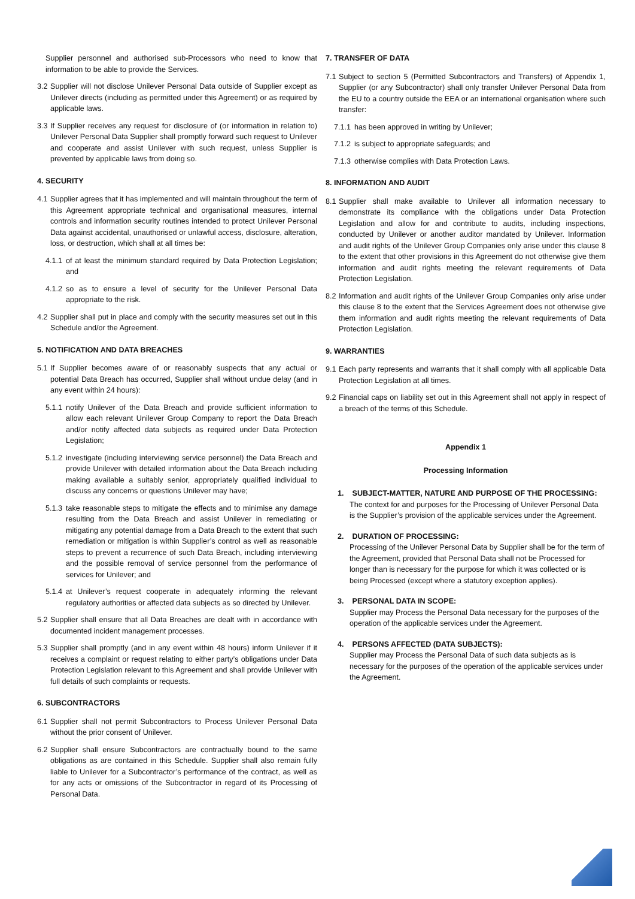Supplier personnel and authorised sub-Processors who need to know that information to be able to provide the Services.
3.2 Supplier will not disclose Unilever Personal Data outside of Supplier except as Unilever directs (including as permitted under this Agreement) or as required by applicable laws.
3.3 If Supplier receives any request for disclosure of (or information in relation to) Unilever Personal Data Supplier shall promptly forward such request to Unilever and cooperate and assist Unilever with such request, unless Supplier is prevented by applicable laws from doing so.
4. SECURITY
4.1 Supplier agrees that it has implemented and will maintain throughout the term of this Agreement appropriate technical and organisational measures, internal controls and information security routines intended to protect Unilever Personal Data against accidental, unauthorised or unlawful access, disclosure, alteration, loss, or destruction, which shall at all times be:
4.1.1 of at least the minimum standard required by Data Protection Legislation; and
4.1.2 so as to ensure a level of security for the Unilever Personal Data appropriate to the risk.
4.2 Supplier shall put in place and comply with the security measures set out in this Schedule and/or the Agreement.
5. NOTIFICATION AND DATA BREACHES
5.1 If Supplier becomes aware of or reasonably suspects that any actual or potential Data Breach has occurred, Supplier shall without undue delay (and in any event within 24 hours):
5.1.1 notify Unilever of the Data Breach and provide sufficient information to allow each relevant Unilever Group Company to report the Data Breach and/or notify affected data subjects as required under Data Protection Legislation;
5.1.2 investigate (including interviewing service personnel) the Data Breach and provide Unilever with detailed information about the Data Breach including making available a suitably senior, appropriately qualified individual to discuss any concerns or questions Unilever may have;
5.1.3 take reasonable steps to mitigate the effects and to minimise any damage resulting from the Data Breach and assist Unilever in remediating or mitigating any potential damage from a Data Breach to the extent that such remediation or mitigation is within Supplier’s control as well as reasonable steps to prevent a recurrence of such Data Breach, including interviewing and the possible removal of service personnel from the performance of services for Unilever; and
5.1.4 at Unilever’s request cooperate in adequately informing the relevant regulatory authorities or affected data subjects as so directed by Unilever.
5.2 Supplier shall ensure that all Data Breaches are dealt with in accordance with documented incident management processes.
5.3 Supplier shall promptly (and in any event within 48 hours) inform Unilever if it receives a complaint or request relating to either party’s obligations under Data Protection Legislation relevant to this Agreement and shall provide Unilever with full details of such complaints or requests.
6. SUBCONTRACTORS
6.1 Supplier shall not permit Subcontractors to Process Unilever Personal Data without the prior consent of Unilever.
6.2 Supplier shall ensure Subcontractors are contractually bound to the same obligations as are contained in this Schedule. Supplier shall also remain fully liable to Unilever for a Subcontractor’s performance of the contract, as well as for any acts or omissions of the Subcontractor in regard of its Processing of Personal Data.
7. TRANSFER OF DATA
7.1 Subject to section 5 (Permitted Subcontractors and Transfers) of Appendix 1, Supplier (or any Subcontractor) shall only transfer Unilever Personal Data from the EU to a country outside the EEA or an international organisation where such transfer:
7.1.1 has been approved in writing by Unilever;
7.1.2 is subject to appropriate safeguards; and
7.1.3 otherwise complies with Data Protection Laws.
8. INFORMATION AND AUDIT
8.1 Supplier shall make available to Unilever all information necessary to demonstrate its compliance with the obligations under Data Protection Legislation and allow for and contribute to audits, including inspections, conducted by Unilever or another auditor mandated by Unilever. Information and audit rights of the Unilever Group Companies only arise under this clause 8 to the extent that other provisions in this Agreement do not otherwise give them information and audit rights meeting the relevant requirements of Data Protection Legislation.
8.2 Information and audit rights of the Unilever Group Companies only arise under this clause 8 to the extent that the Services Agreement does not otherwise give them information and audit rights meeting the relevant requirements of Data Protection Legislation.
9. WARRANTIES
9.1 Each party represents and warrants that it shall comply with all applicable Data Protection Legislation at all times.
9.2 Financial caps on liability set out in this Agreement shall not apply in respect of a breach of the terms of this Schedule.
Appendix 1
Processing Information
1. SUBJECT-MATTER, NATURE AND PURPOSE OF THE PROCESSING:
The context for and purposes for the Processing of Unilever Personal Data is the Supplier’s provision of the applicable services under the Agreement.
2. DURATION OF PROCESSING:
Processing of the Unilever Personal Data by Supplier shall be for the term of the Agreement, provided that Personal Data shall not be Processed for longer than is necessary for the purpose for which it was collected or is being Processed (except where a statutory exception applies).
3. PERSONAL DATA IN SCOPE:
Supplier may Process the Personal Data necessary for the purposes of the operation of the applicable services under the Agreement.
4. PERSONS AFFECTED (DATA SUBJECTS):
Supplier may Process the Personal Data of such data subjects as is necessary for the purposes of the operation of the applicable services under the Agreement.